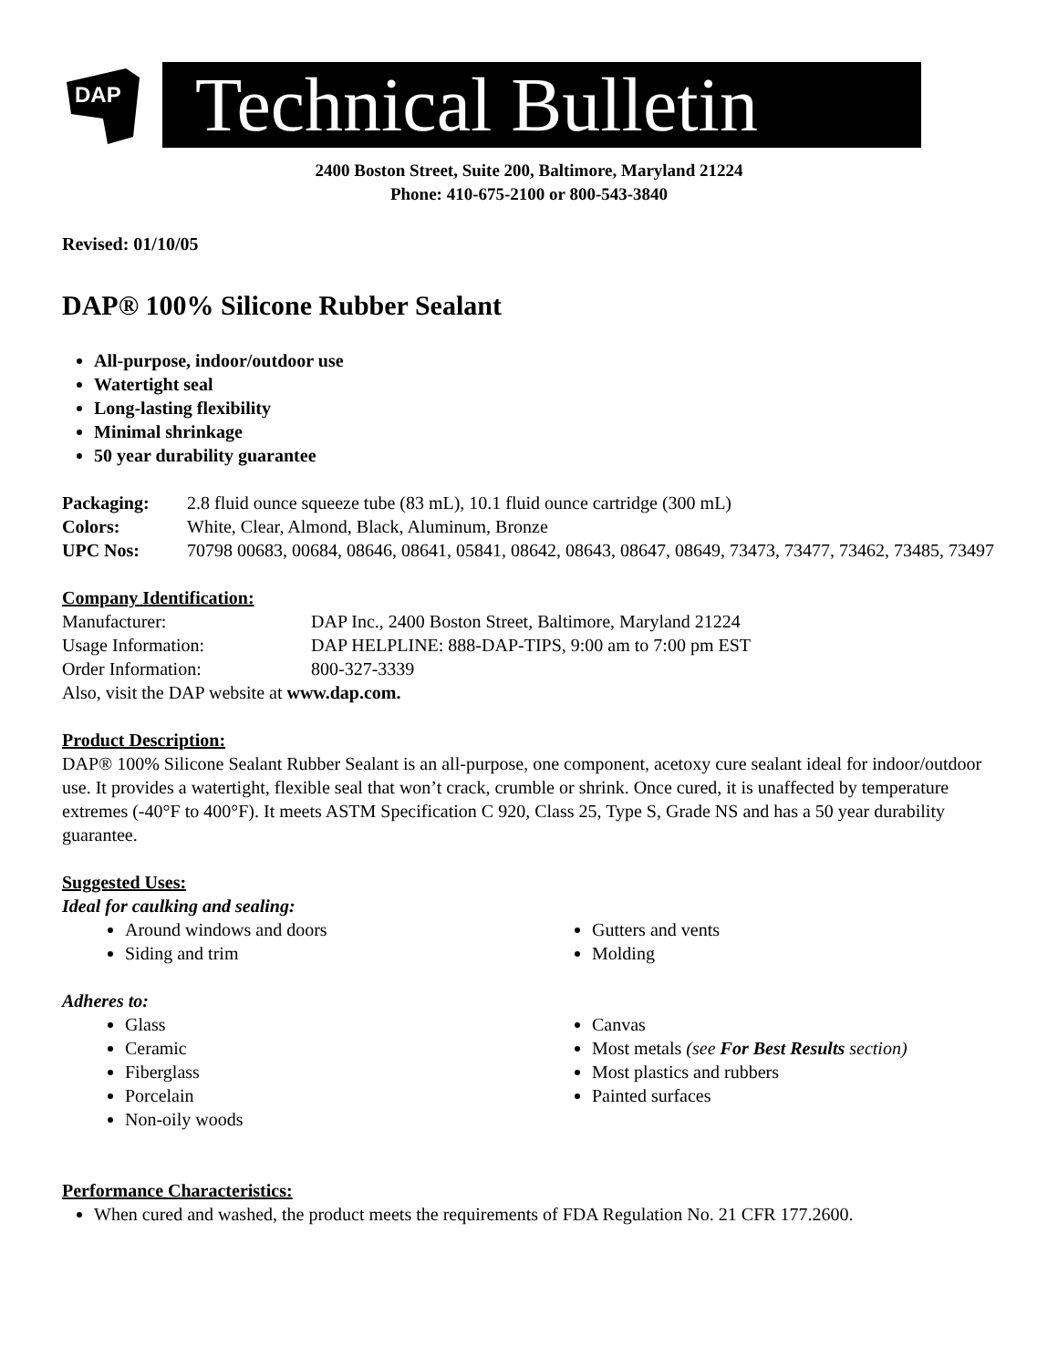DAP
Technical Bulletin
2400 Boston Street, Suite 200, Baltimore, Maryland 21224
Phone: 410-675-2100 or 800-543-3840
Revised: 01/10/05
DAP® 100% Silicone Rubber Sealant
All-purpose, indoor/outdoor use
Watertight seal
Long-lasting flexibility
Minimal shrinkage
50 year durability guarantee
| Packaging: | 2.8 fluid ounce squeeze tube (83 mL), 10.1 fluid ounce cartridge (300 mL) |
| Colors: | White, Clear, Almond, Black, Aluminum, Bronze |
| UPC Nos: | 70798 00683, 00684, 08646, 08641, 05841, 08642, 08643, 08647, 08649, 73473, 73477, 73462, 73485, 73497 |
Company Identification:
| Manufacturer: | DAP Inc., 2400 Boston Street, Baltimore, Maryland 21224 |
| Usage Information: | DAP HELPLINE: 888-DAP-TIPS, 9:00 am to 7:00 pm EST |
| Order Information: | 800-327-3339 |
Also, visit the DAP website at www.dap.com.
Product Description:
DAP® 100% Silicone Sealant Rubber Sealant is an all-purpose, one component, acetoxy cure sealant ideal for indoor/outdoor use. It provides a watertight, flexible seal that won’t crack, crumble or shrink. Once cured, it is unaffected by temperature extremes (-40°F to 400°F). It meets ASTM Specification C 920, Class 25, Type S, Grade NS and has a 50 year durability guarantee.
Suggested Uses:
Ideal for caulking and sealing:
Around windows and doors
Siding and trim
Gutters and vents
Molding
Adheres to:
Glass
Ceramic
Fiberglass
Porcelain
Non-oily woods
Canvas
Most metals (see For Best Results section)
Most plastics and rubbers
Painted surfaces
Performance Characteristics:
When cured and washed, the product meets the requirements of FDA Regulation No. 21 CFR 177.2600.